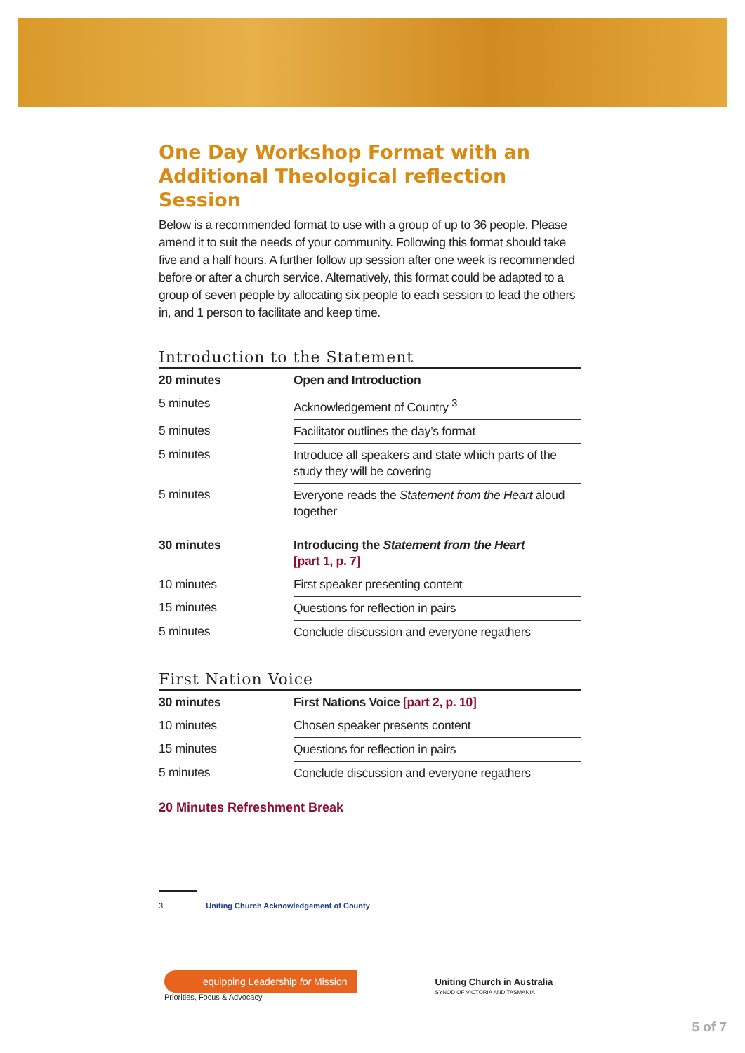One Day Workshop Format with an Additional Theological reflection Session
Below is a recommended format to use with a group of up to 36 people. Please amend it to suit the needs of your community. Following this format should take five and a half hours. A further follow up session after one week is recommended before or after a church service. Alternatively, this format could be adapted to a group of seven people by allocating six people to each session to lead the others in, and 1 person to facilitate and keep time.
Introduction to the Statement
| 20 minutes | Open and Introduction |
| 5 minutes | Acknowledgement of Country <sup>3</sup> |
| 5 minutes | Facilitator outlines the day’s format |
| 5 minutes | Introduce all speakers and state which parts of the study they will be covering |
| 5 minutes | Everyone reads the Statement from the Heart aloud together |
| 30 minutes | Introducing the Statement from the Heart [part 1, p. 7] |
| 10 minutes | First speaker presenting content |
| 15 minutes | Questions for reflection in pairs |
| 5 minutes | Conclude discussion and everyone regathers |
First Nation Voice
| 30 minutes | First Nations Voice [part 2, p. 10] |
| 10 minutes | Chosen speaker presents content |
| 15 minutes | Questions for reflection in pairs |
| 5 minutes | Conclude discussion and everyone regathers |
20 Minutes Refreshment Break
3 Uniting Church Acknowledgement of County
equipping Leadership for Mission
Priorities, Focus & Advocacy
Uniting Church in Australia
SYNOD OF VICTORIA AND TASMANIA
5 of 7